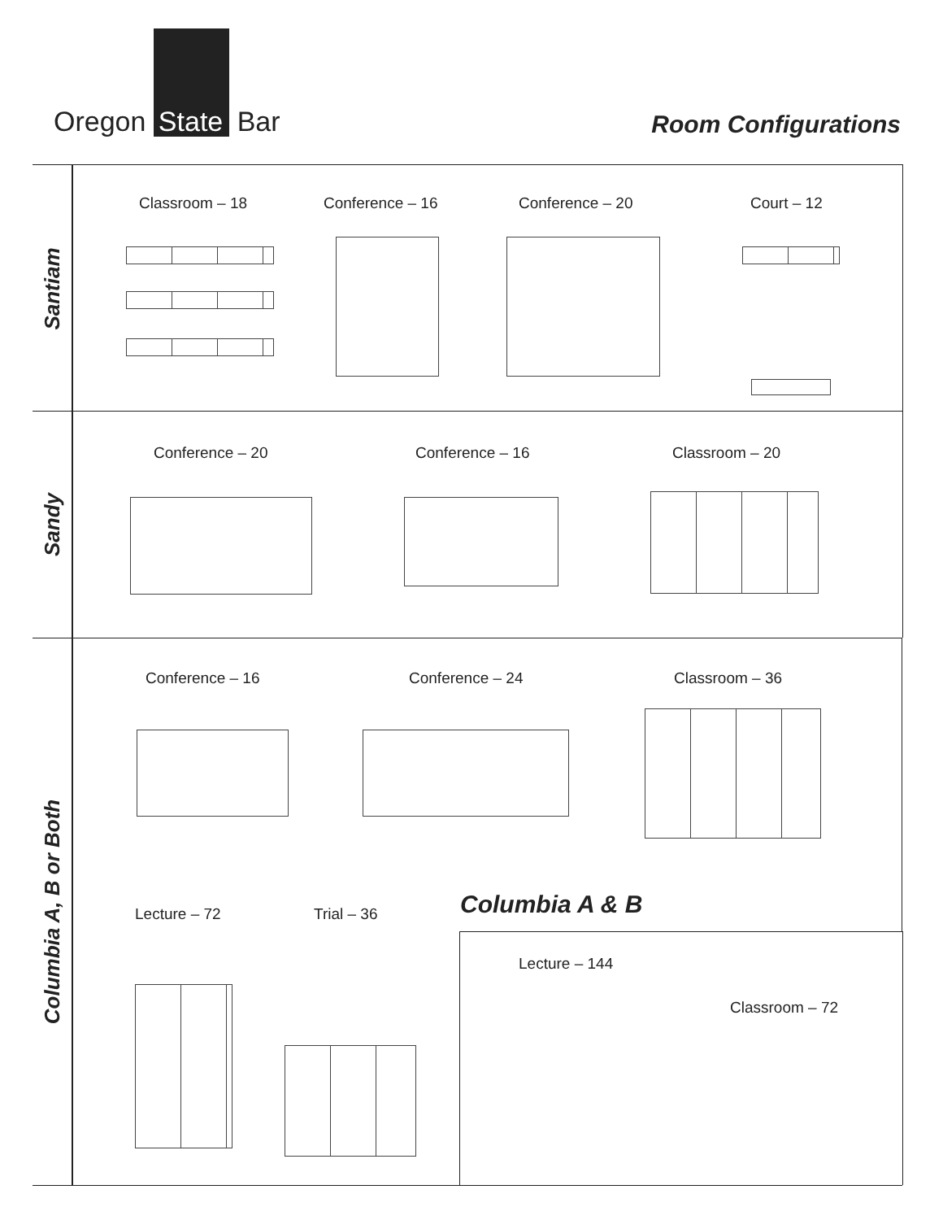Oregon State Bar Room Configurations
Santiam
Classroom – 18 Conference – 16 Conference – 20 Court – 12
Sandy
Conference – 20 Conference – 16 Classroom – 20
Columbia A, B or Both
Conference – 16 Conference – 24 Classroom – 36
Lecture – 72 Trial – 36 Columbia A & B
Lecture – 144
Classroom – 72